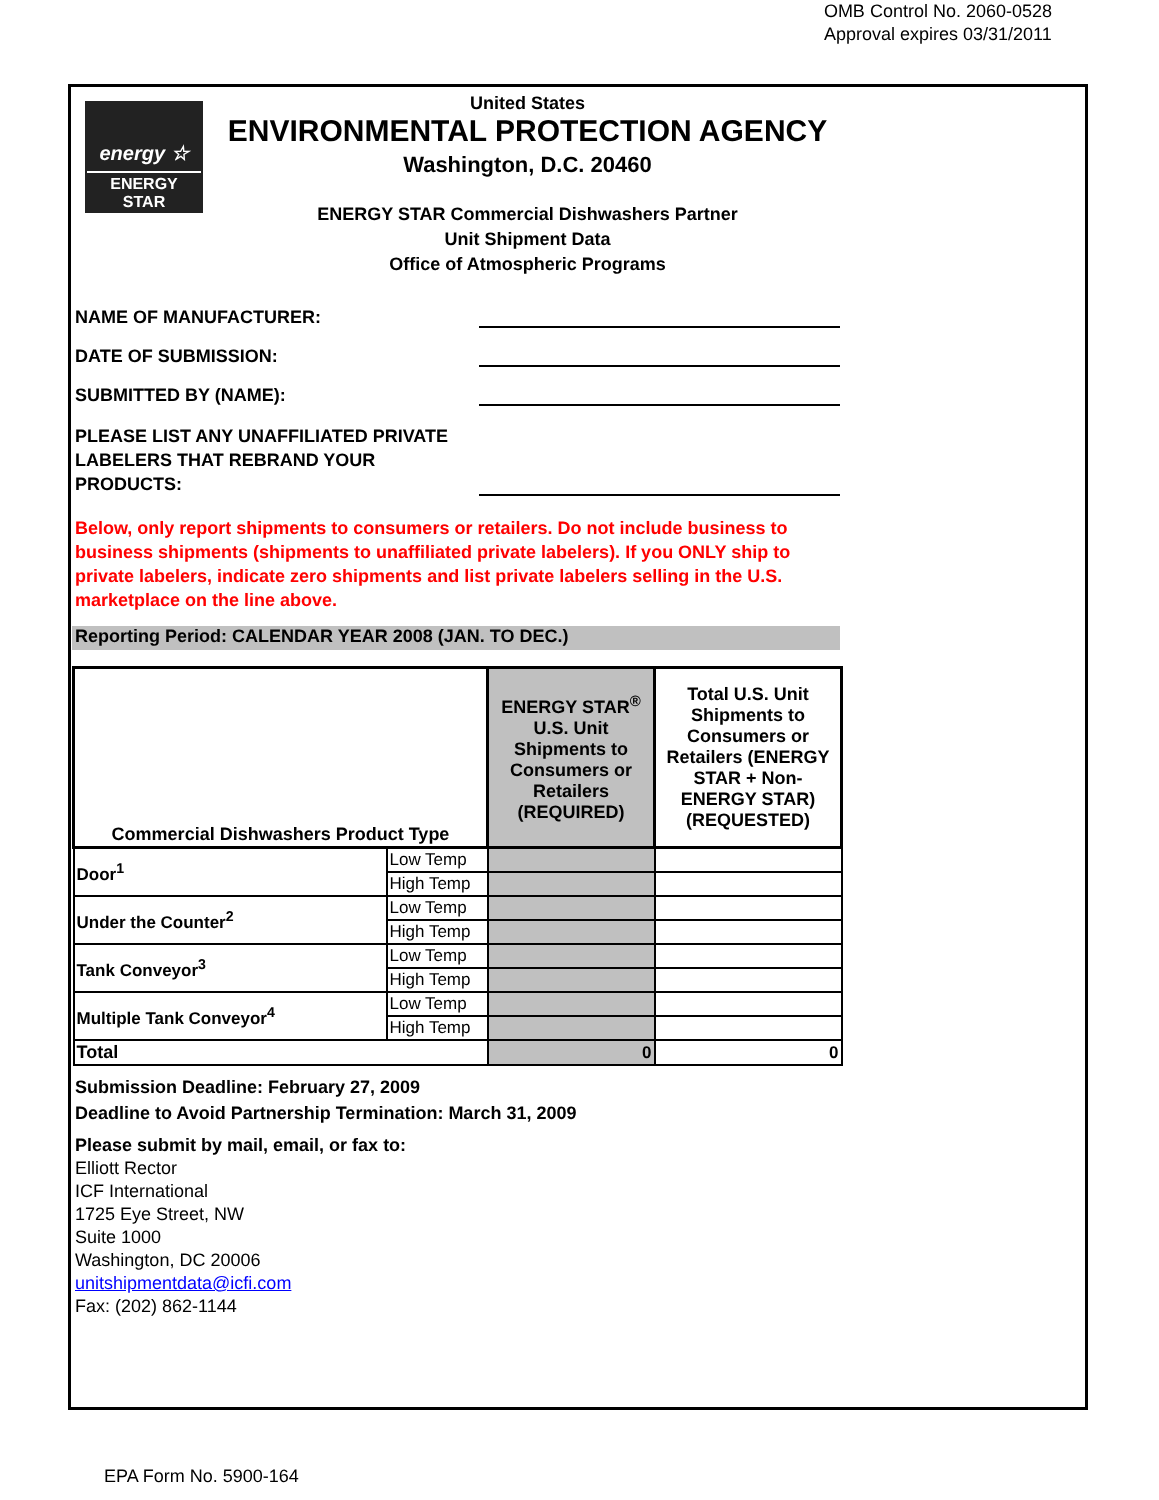OMB Control No. 2060-0528
Approval expires 03/31/2011
energy ☆
ENERGY STAR
United States
ENVIRONMENTAL PROTECTION AGENCY
Washington, D.C. 20460
ENERGY STAR Commercial Dishwashers Partner
Unit Shipment Data
Office of Atmospheric Programs
NAME OF MANUFACTURER:
DATE OF SUBMISSION:
SUBMITTED BY (NAME):
PLEASE LIST ANY UNAFFILIATED PRIVATE LABELERS THAT REBRAND YOUR PRODUCTS:
Below, only report shipments to consumers or retailers. Do not include business to business shipments (shipments to unaffiliated private labelers). If you ONLY ship to private labelers, indicate zero shipments and list private labelers selling in the U.S. marketplace on the line above.
Reporting Period: CALENDAR YEAR 2008 (JAN. TO DEC.)
| Commercial Dishwashers Product Type | | ENERGY STAR<sup>®</sup> U.S. Unit Shipments to Consumers or Retailers (REQUIRED) | Total U.S. Unit Shipments to Consumers or Retailers (ENERGY STAR + Non-ENERGY STAR) (REQUESTED) |
| --- | --- | --- | --- |
| Door<sup>1</sup> | Low Temp | | |
| | High Temp | | |
| Under the Counter<sup>2</sup> | Low Temp | | |
| | High Temp | | |
| Tank Conveyor<sup>3</sup> | Low Temp | | |
| | High Temp | | |
| Multiple Tank Conveyor<sup>4</sup> | Low Temp | | |
| | High Temp | | |
| Total | | 0 | 0 |
Submission Deadline: February 27, 2009
Deadline to Avoid Partnership Termination: March 31, 2009
Please submit by mail, email, or fax to:
Elliott Rector
ICF International
1725 Eye Street, NW
Suite 1000
Washington, DC 20006
unitshipmentdata@icfi.com
Fax: (202) 862-1144
EPA Form No. 5900-164